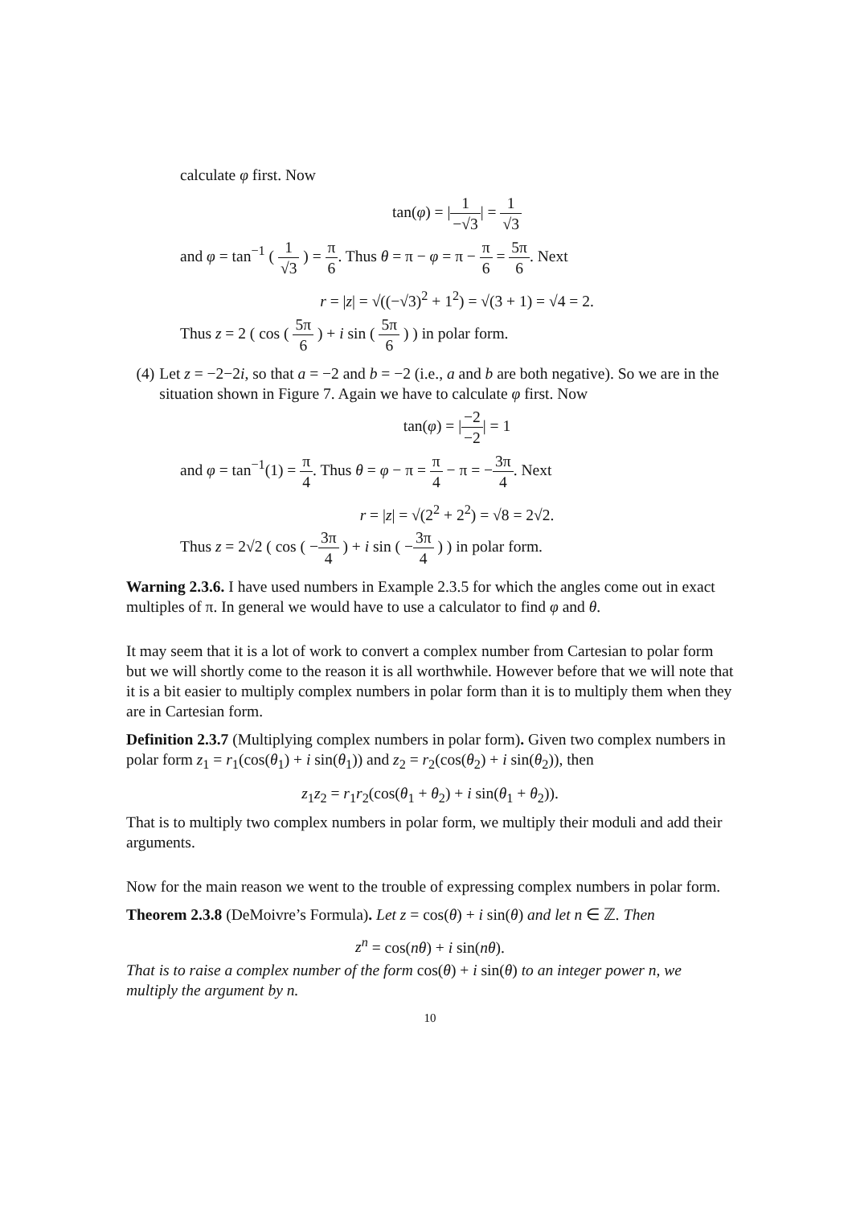calculate φ first. Now
tan(φ) = |1 −√3| = 1 √3
and φ = tan<sup>−1</sup> ( 1 √3 ) = π 6. Thus θ = π − φ = π − π 6 = 5π 6. Next
r = |z| = √((−√3)<sup>2</sup> + 1<sup>2</sup>) = √(3 + 1) = √4 = 2.
Thus z = 2 ( cos ( 5π 6 ) + i sin ( 5π 6 ) ) in polar form.
(4) Let z = −2−2i, so that a = −2 and b = −2 (i.e., a and b are both negative). So we are in the situation shown in Figure 7. Again we have to calculate φ first. Now
tan(φ) = |−2 −2| = 1
and φ = tan<sup>−1</sup>(1) = π 4. Thus θ = φ − π = π 4 − π = −3π 4. Next
r = |z| = √(2<sup>2</sup> + 2<sup>2</sup>) = √8 = 2√2.
Thus z = 2√2 ( cos ( −3π 4 ) + i sin ( −3π 4 ) ) in polar form.
Warning 2.3.6. I have used numbers in Example 2.3.5 for which the angles come out in exact multiples of π. In general we would have to use a calculator to find φ and θ.
It may seem that it is a lot of work to convert a complex number from Cartesian to polar form but we will shortly come to the reason it is all worthwhile. However before that we will note that it is a bit easier to multiply complex numbers in polar form than it is to multiply them when they are in Cartesian form.
Definition 2.3.7 (Multiplying complex numbers in polar form). Given two complex numbers in polar form z<sub>1</sub> = r<sub>1</sub>(cos(θ<sub>1</sub>) + i sin(θ<sub>1</sub>)) and z<sub>2</sub> = r<sub>2</sub>(cos(θ<sub>2</sub>) + i sin(θ<sub>2</sub>)), then
z<sub>1</sub>z<sub>2</sub> = r<sub>1</sub>r<sub>2</sub>(cos(θ<sub>1</sub> + θ<sub>2</sub>) + i sin(θ<sub>1</sub> + θ<sub>2</sub>)).
That is to multiply two complex numbers in polar form, we multiply their moduli and add their arguments.
Now for the main reason we went to the trouble of expressing complex numbers in polar form.
Theorem 2.3.8 (DeMoivre’s Formula). Let z = cos(θ) + i sin(θ) and let n ∈ ℤ. Then
z<sup>n</sup> = cos(nθ) + i sin(nθ).
That is to raise a complex number of the form cos(θ) + i sin(θ) to an integer power n, we multiply the argument by n.
10